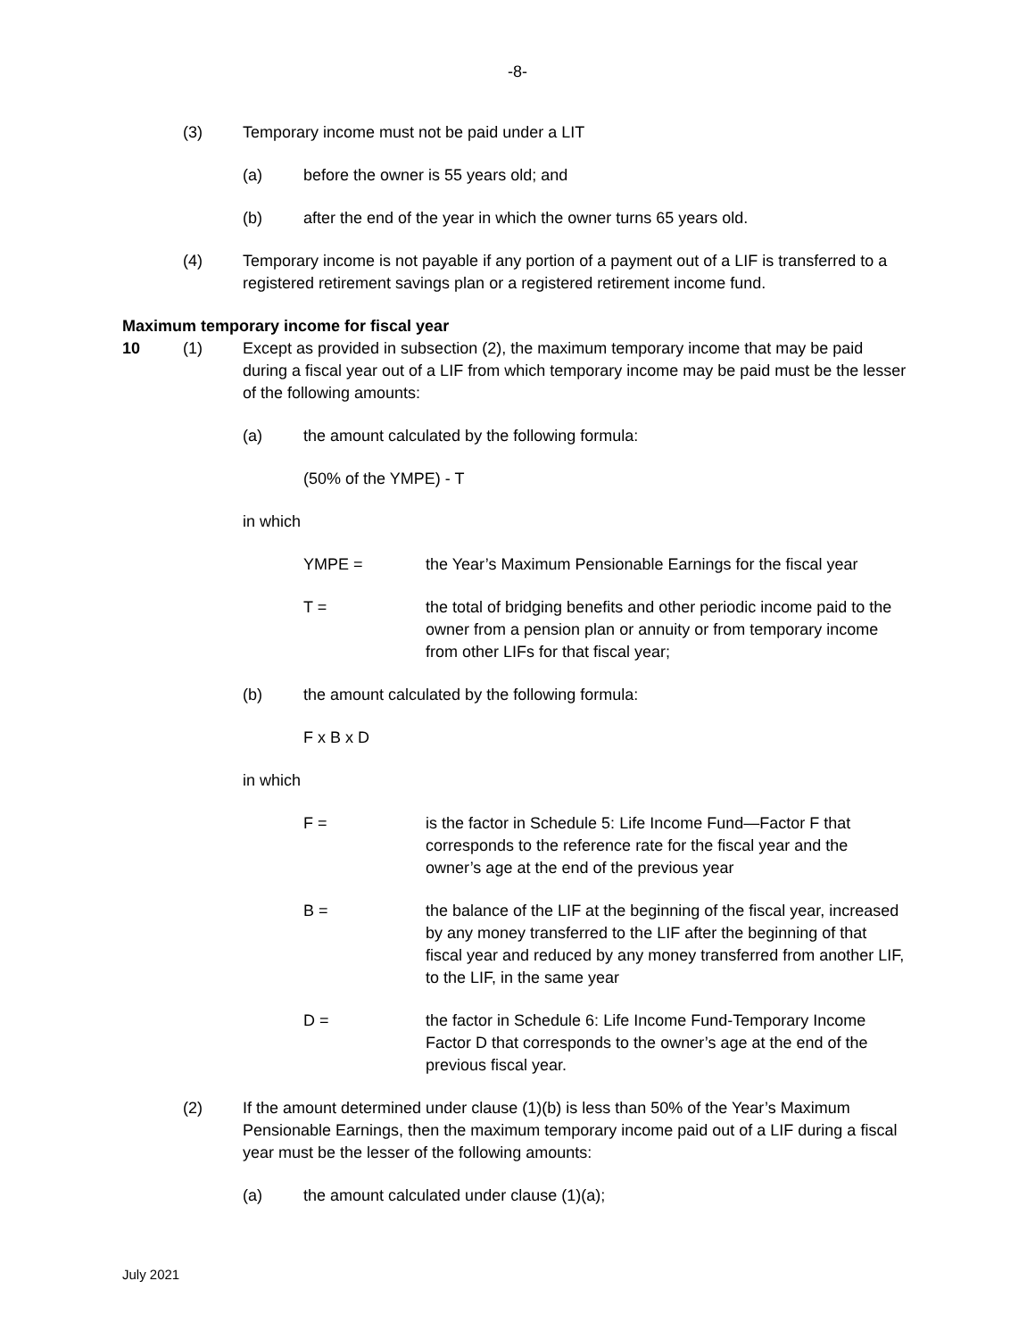-8-
(3) Temporary income must not be paid under a LIT
(a) before the owner is 55 years old; and
(b) after the end of the year in which the owner turns 65 years old.
(4) Temporary income is not payable if any portion of a payment out of a LIF is transferred to a registered retirement savings plan or a registered retirement income fund.
Maximum temporary income for fiscal year
10 (1) Except as provided in subsection (2), the maximum temporary income that may be paid during a fiscal year out of a LIF from which temporary income may be paid must be the lesser of the following amounts:
(a) the amount calculated by the following formula:
(50% of the YMPE) - T
in which
YMPE = the Year’s Maximum Pensionable Earnings for the fiscal year
T = the total of bridging benefits and other periodic income paid to the owner from a pension plan or annuity or from temporary income from other LIFs for that fiscal year;
(b) the amount calculated by the following formula:
F x B x D
in which
F = is the factor in Schedule 5: Life Income Fund—Factor F that corresponds to the reference rate for the fiscal year and the owner’s age at the end of the previous year
B = the balance of the LIF at the beginning of the fiscal year, increased by any money transferred to the LIF after the beginning of that fiscal year and reduced by any money transferred from another LIF, to the LIF, in the same year
D = the factor in Schedule 6: Life Income Fund-Temporary Income Factor D that corresponds to the owner’s age at the end of the previous fiscal year.
(2) If the amount determined under clause (1)(b) is less than 50% of the Year’s Maximum Pensionable Earnings, then the maximum temporary income paid out of a LIF during a fiscal year must be the lesser of the following amounts:
(a) the amount calculated under clause (1)(a);
July 2021